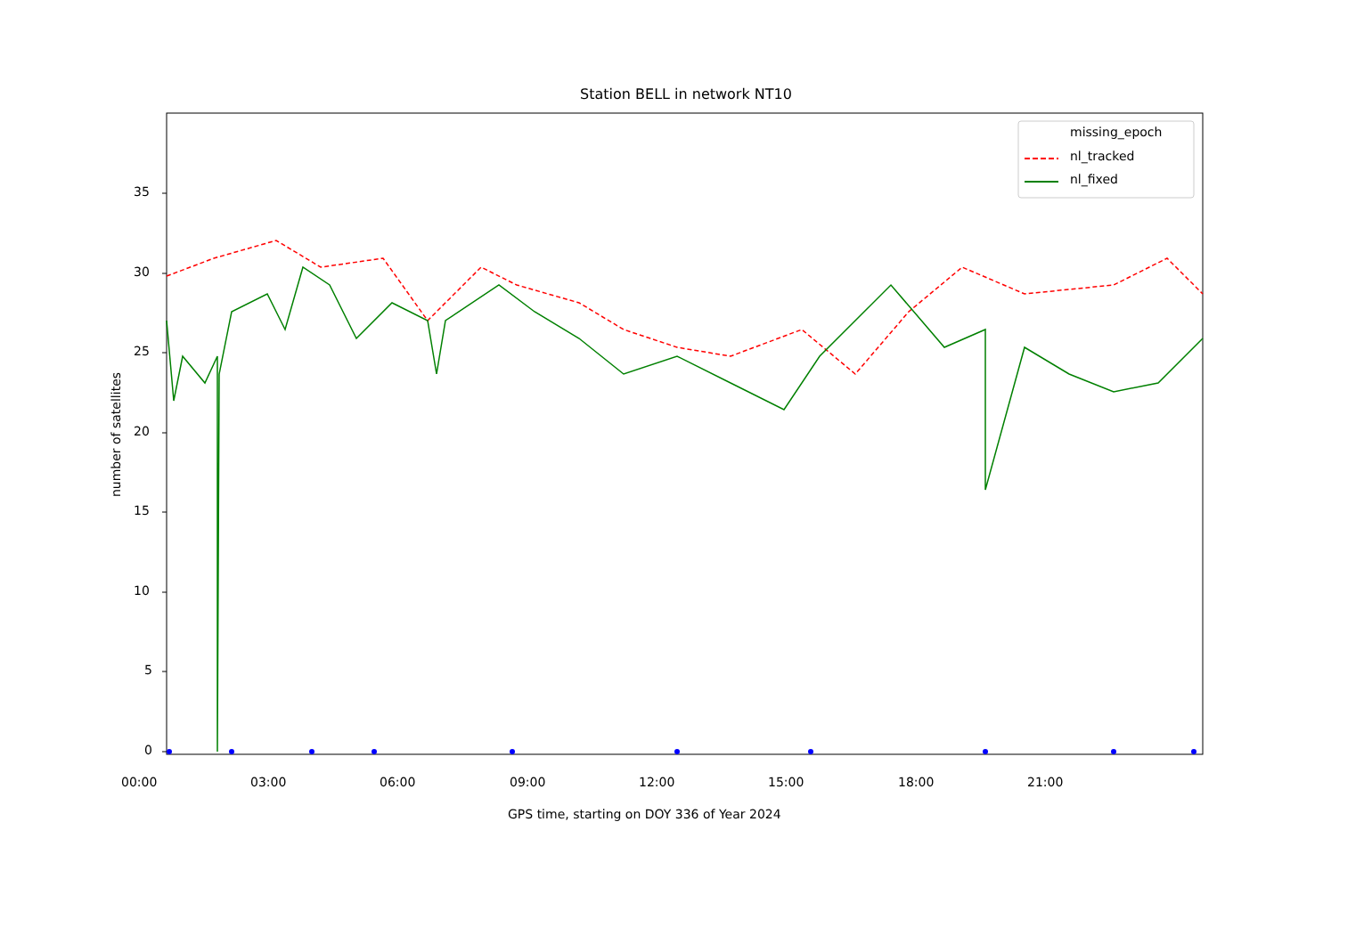Station BELL in network NT10
missing_epoch
nl_tracked
nl_fixed
35
30
25
20
15
10
5
0
00:00 03:00 06:00 09:00 12:00 15:00 18:00 21:00
GPS time, starting on DOY 336 of Year 2024
number of satellites